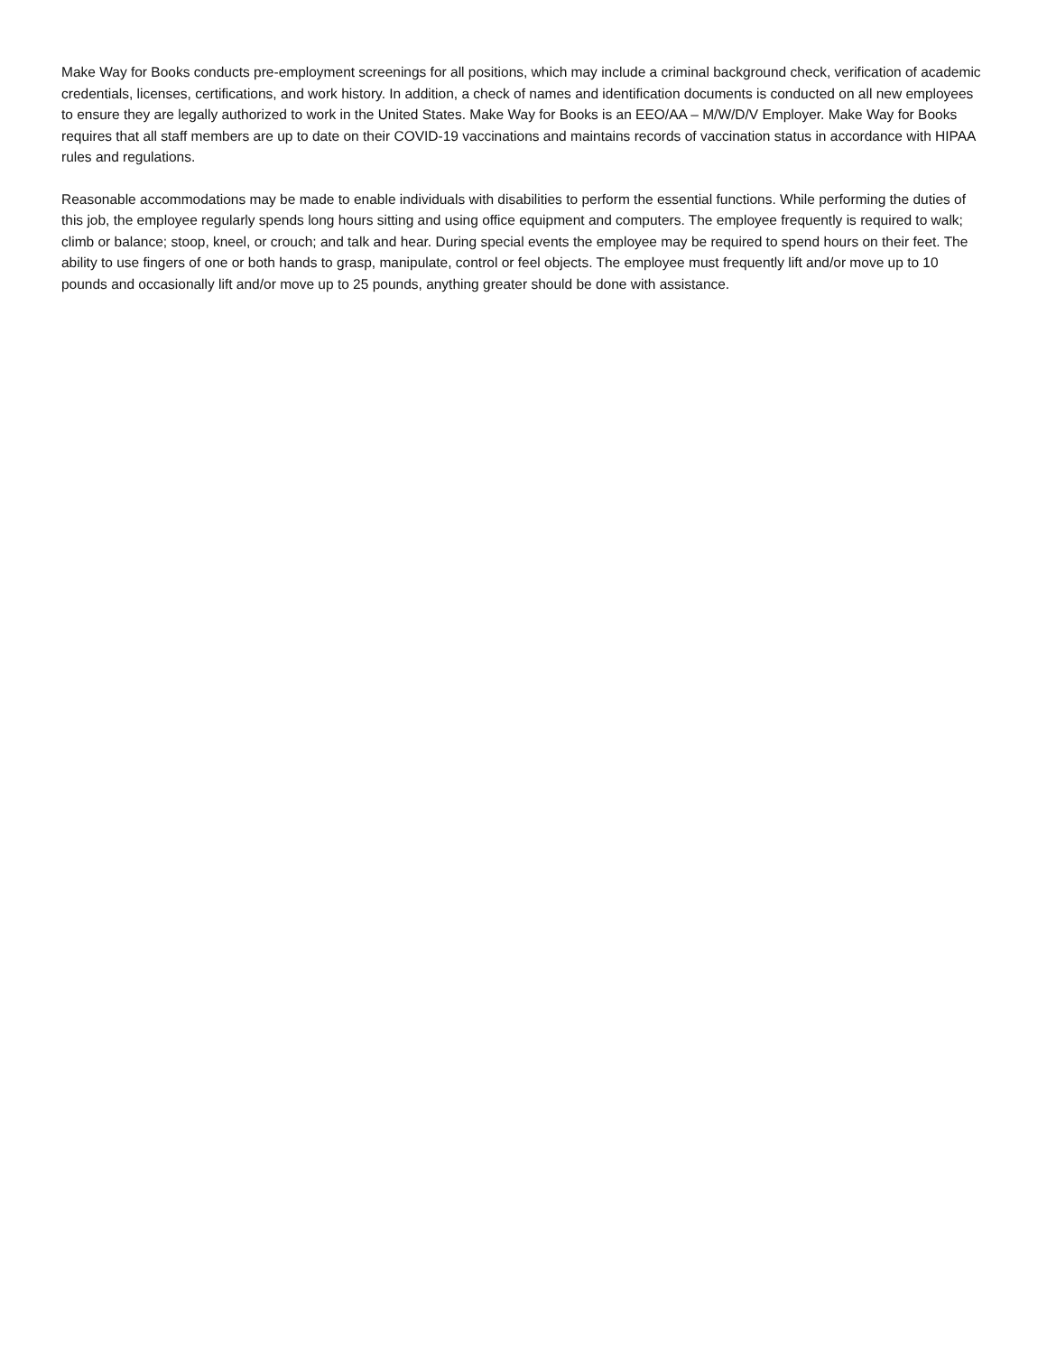Make Way for Books conducts pre-employment screenings for all positions, which may include a criminal background check, verification of academic credentials, licenses, certifications, and work history. In addition, a check of names and identification documents is conducted on all new employees to ensure they are legally authorized to work in the United States. Make Way for Books is an EEO/AA – M/W/D/V Employer. Make Way for Books requires that all staff members are up to date on their COVID-19 vaccinations and maintains records of vaccination status in accordance with HIPAA rules and regulations.
Reasonable accommodations may be made to enable individuals with disabilities to perform the essential functions. While performing the duties of this job, the employee regularly spends long hours sitting and using office equipment and computers. The employee frequently is required to walk; climb or balance; stoop, kneel, or crouch; and talk and hear. During special events the employee may be required to spend hours on their feet. The ability to use fingers of one or both hands to grasp, manipulate, control or feel objects. The employee must frequently lift and/or move up to 10 pounds and occasionally lift and/or move up to 25 pounds, anything greater should be done with assistance.